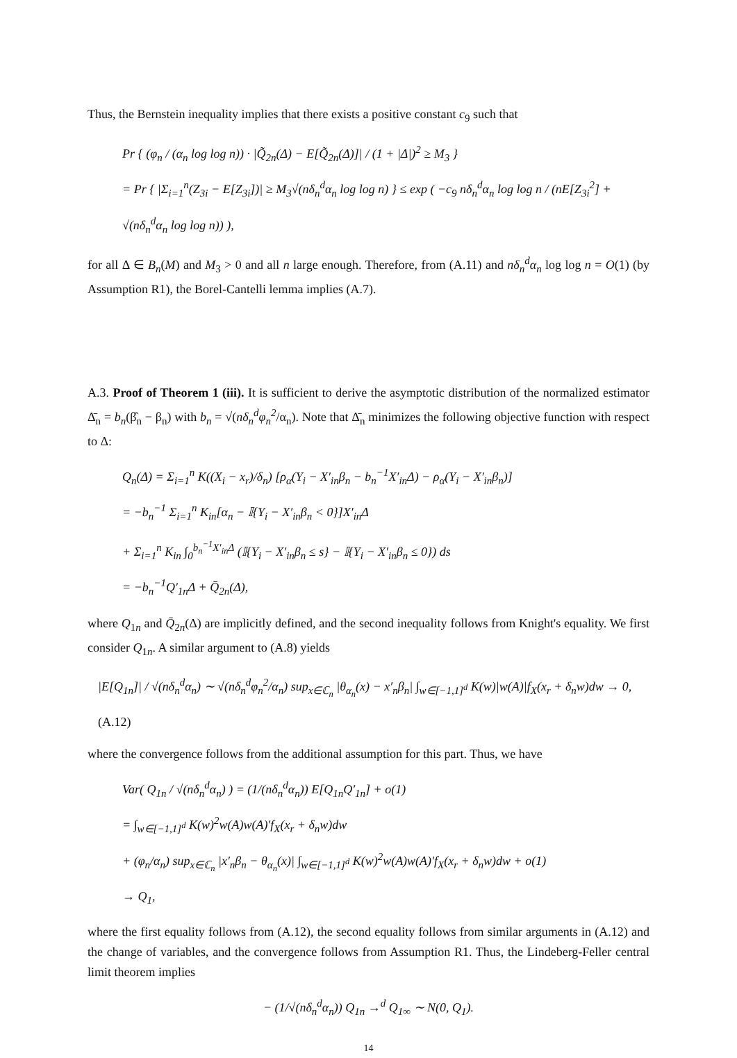Thus, the Bernstein inequality implies that there exists a positive constant c<sub>9</sub> such that
Pr { (φ<sub>n</sub> / (α<sub>n</sub> log log n)) · |Q̃<sub>2n</sub>(Δ) − E[Q̃<sub>2n</sub>(Δ)]| / (1 + |Δ|)<sup>2</sup> ≥ M<sub>3</sub> }
= Pr { |Σ<sub>i=1</sub><sup>n</sup>(Z<sub>3i</sub> − E[Z<sub>3i</sub>])| ≥ M<sub>3</sub>√(nδ<sub>n</sub><sup>d</sup>α<sub>n</sub> log log n) } ≤ exp ( −c<sub>9</sub> nδ<sub>n</sub><sup>d</sup>α<sub>n</sub> log log n / (nE[Z<sub>3i</sub><sup>2</sup>] + √(nδ<sub>n</sub><sup>d</sup>α<sub>n</sub> log log n)) ),
for all Δ ∈ B<sub>n</sub>(M) and M<sub>3</sub> > 0 and all n large enough. Therefore, from (A.11) and nδ<sub>n</sub><sup>d</sup>α<sub>n</sub> log log n = O(1) (by Assumption R1), the Borel-Cantelli lemma implies (A.7).
A.3. Proof of Theorem 1 (iii). It is sufficient to derive the asymptotic distribution of the normalized estimator Δ̄<sub>n</sub> = b<sub>n</sub>(β̂<sub>n</sub> − β<sub>n</sub>) with b<sub>n</sub> = √(nδ<sub>n</sub><sup>d</sup>φ<sub>n</sub><sup>2</sup>/α<sub>n</sub>). Note that Δ̄<sub>n</sub> minimizes the following objective function with respect to Δ:
Q<sub>n</sub>(Δ) = Σ<sub>i=1</sub><sup>n</sup> K((X<sub>i</sub> − x<sub>r</sub>)/δ<sub>n</sub>) [ρ<sub>α</sub>(Y<sub>i</sub> − X′<sub>in</sub>β<sub>n</sub> − b<sub>n</sub><sup>−1</sup>X′<sub>in</sub>Δ) − ρ<sub>α</sub>(Y<sub>i</sub> − X′<sub>in</sub>β<sub>n</sub>)]
= −b<sub>n</sub><sup>−1</sup> Σ<sub>i=1</sub><sup>n</sup> K<sub>in</sub>[α<sub>n</sub> − 𝕀{Y<sub>i</sub> − X′<sub>in</sub>β<sub>n</sub> < 0}]X′<sub>in</sub>Δ
+ Σ<sub>i=1</sub><sup>n</sup> K<sub>in</sub> ∫<sub>0</sub><sup>b<sub>n</sub><sup>−1</sup>X′<sub>in</sub>Δ</sup> (𝕀{Y<sub>i</sub> − X′<sub>in</sub>β<sub>n</sub> ≤ s} − 𝕀{Y<sub>i</sub> − X′<sub>in</sub>β<sub>n</sub> ≤ 0}) ds
= −b<sub>n</sub><sup>−1</sup>Q′<sub>1n</sub>Δ + Q̄<sub>2n</sub>(Δ),
where Q<sub>1n</sub> and Q̄<sub>2n</sub>(Δ) are implicitly defined, and the second inequality follows from Knight's equality. We first consider Q<sub>1n</sub>. A similar argument to (A.8) yields
|E[Q<sub>1n</sub>]| / √(nδ<sub>n</sub><sup>d</sup>α<sub>n</sub>) ∼ √(nδ<sub>n</sub><sup>d</sup>φ<sub>n</sub><sup>2</sup>/α<sub>n</sub>) sup<sub>x∈ℂ<sub>n</sub></sub> |θ<sub>α<sub>n</sub></sub>(x) − x′<sub>n</sub>β<sub>n</sub>| ∫<sub>w∈[−1,1]<sup>d</sup></sub> K(w)|w(A)|f<sub>X</sub>(x<sub>r</sub> + δ<sub>n</sub>w)dw → 0, (A.12)
where the convergence follows from the additional assumption for this part. Thus, we have
Var( Q<sub>1n</sub> / √(nδ<sub>n</sub><sup>d</sup>α<sub>n</sub>) ) = (1/(nδ<sub>n</sub><sup>d</sup>α<sub>n</sub>)) E[Q<sub>1n</sub>Q′<sub>1n</sub>] + o(1)
= ∫<sub>w∈[−1,1]<sup>d</sup></sub> K(w)<sup>2</sup>w(A)w(A)′f<sub>X</sub>(x<sub>r</sub> + δ<sub>n</sub>w)dw
+ (φ<sub>n</sub>/α<sub>n</sub>) sup<sub>x∈ℂ<sub>n</sub></sub> |x′<sub>n</sub>β<sub>n</sub> − θ<sub>α<sub>n</sub></sub>(x)| ∫<sub>w∈[−1,1]<sup>d</sup></sub> K(w)<sup>2</sup>w(A)w(A)′f<sub>X</sub>(x<sub>r</sub> + δ<sub>n</sub>w)dw + o(1)
→ Q<sub>1</sub>,
where the first equality follows from (A.12), the second equality follows from similar arguments in (A.12) and the change of variables, and the convergence follows from Assumption R1. Thus, the Lindeberg-Feller central limit theorem implies
− (1/√(nδ<sub>n</sub><sup>d</sup>α<sub>n</sub>)) Q<sub>1n</sub> →<sup>d</sup> Q<sub>1∞</sub> ∼ N(0, Q<sub>1</sub>).
14